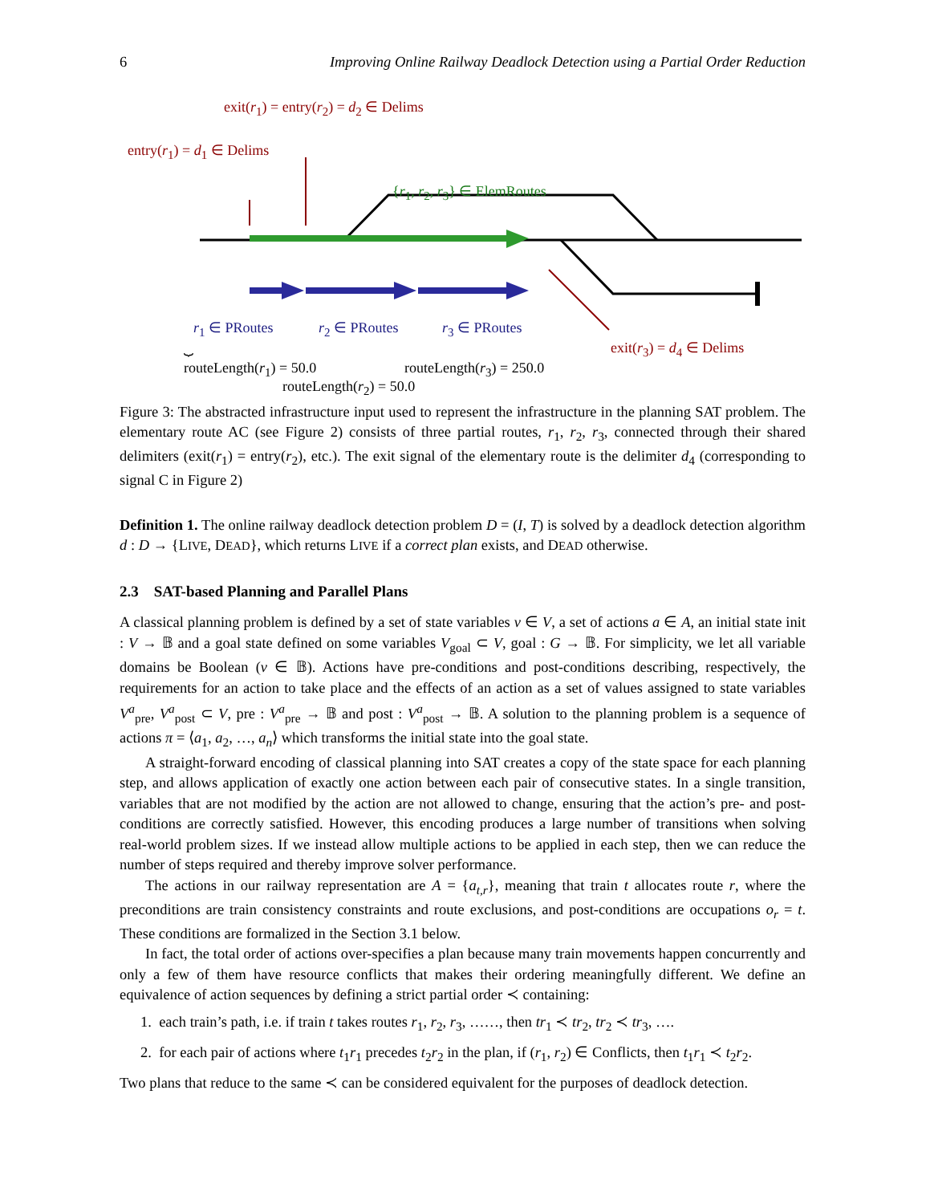6 Improving Online Railway Deadlock Detection using a Partial Order Reduction
exit(r<sub>1</sub>) = entry(r<sub>2</sub>) = d<sub>2</sub> ∈ Delims
entry(r<sub>1</sub>) = d<sub>1</sub> ∈ Delims
{r<sub>1</sub>, r<sub>2</sub>, r<sub>3</sub>} ∈ ElemRoutes
r<sub>1</sub> ∈ PRoutes r<sub>2</sub> ∈ PRoutes r<sub>3</sub> ∈ PRoutes
exit(r<sub>3</sub>) = d<sub>4</sub> ∈ Delims
⏟
routeLength(r<sub>1</sub>) = 50.0 routeLength(r<sub>3</sub>) = 250.0
routeLength(r<sub>2</sub>) = 50.0
Figure 3: The abstracted infrastructure input used to represent the infrastructure in the planning SAT problem. The elementary route AC (see Figure 2) consists of three partial routes, r<sub>1</sub>, r<sub>2</sub>, r<sub>3</sub>, connected through their shared delimiters (exit(r<sub>1</sub>) = entry(r<sub>2</sub>), etc.). The exit signal of the elementary route is the delimiter d<sub>4</sub> (corresponding to signal C in Figure 2)
Definition 1. The online railway deadlock detection problem D = (I, T) is solved by a deadlock detection algorithm d : D → {LIVE, DEAD}, which returns LIVE if a correct plan exists, and DEAD otherwise.
2.3 SAT-based Planning and Parallel Plans
A classical planning problem is defined by a set of state variables v ∈ V, a set of actions a ∈ A, an initial state init : V → 𝔹 and a goal state defined on some variables V<sub>goal</sub> ⊂ V, goal : G → 𝔹. For simplicity, we let all variable domains be Boolean (v ∈ 𝔹). Actions have pre-conditions and post-conditions describing, respectively, the requirements for an action to take place and the effects of an action as a set of values assigned to state variables V<sup>a</sup><sub>pre</sub>, V<sup>a</sup><sub>post</sub> ⊂ V, pre : V<sup>a</sup><sub>pre</sub> → 𝔹 and post : V<sup>a</sup><sub>post</sub> → 𝔹. A solution to the planning problem is a sequence of actions π = ⟨a<sub>1</sub>, a<sub>2</sub>, …, a<sub>n</sub>⟩ which transforms the initial state into the goal state.
A straight-forward encoding of classical planning into SAT creates a copy of the state space for each planning step, and allows application of exactly one action between each pair of consecutive states. In a single transition, variables that are not modified by the action are not allowed to change, ensuring that the action’s pre- and post-conditions are correctly satisfied. However, this encoding produces a large number of transitions when solving real-world problem sizes. If we instead allow multiple actions to be applied in each step, then we can reduce the number of steps required and thereby improve solver performance.
The actions in our railway representation are A = {a<sub>t,r</sub>}, meaning that train t allocates route r, where the preconditions are train consistency constraints and route exclusions, and post-conditions are occupations o<sub>r</sub> = t. These conditions are formalized in the Section 3.1 below.
In fact, the total order of actions over-specifies a plan because many train movements happen concurrently and only a few of them have resource conflicts that makes their ordering meaningfully different. We define an equivalence of action sequences by defining a strict partial order ≺ containing:
1. each train’s path, i.e. if train t takes routes r<sub>1</sub>, r<sub>2</sub>, r<sub>3</sub>, ……, then tr<sub>1</sub> ≺ tr<sub>2</sub>, tr<sub>2</sub> ≺ tr<sub>3</sub>, ….
2. for each pair of actions where t<sub>1</sub>r<sub>1</sub> precedes t<sub>2</sub>r<sub>2</sub> in the plan, if (r<sub>1</sub>, r<sub>2</sub>) ∈ Conflicts, then t<sub>1</sub>r<sub>1</sub> ≺ t<sub>2</sub>r<sub>2</sub>.
Two plans that reduce to the same ≺ can be considered equivalent for the purposes of deadlock detection.